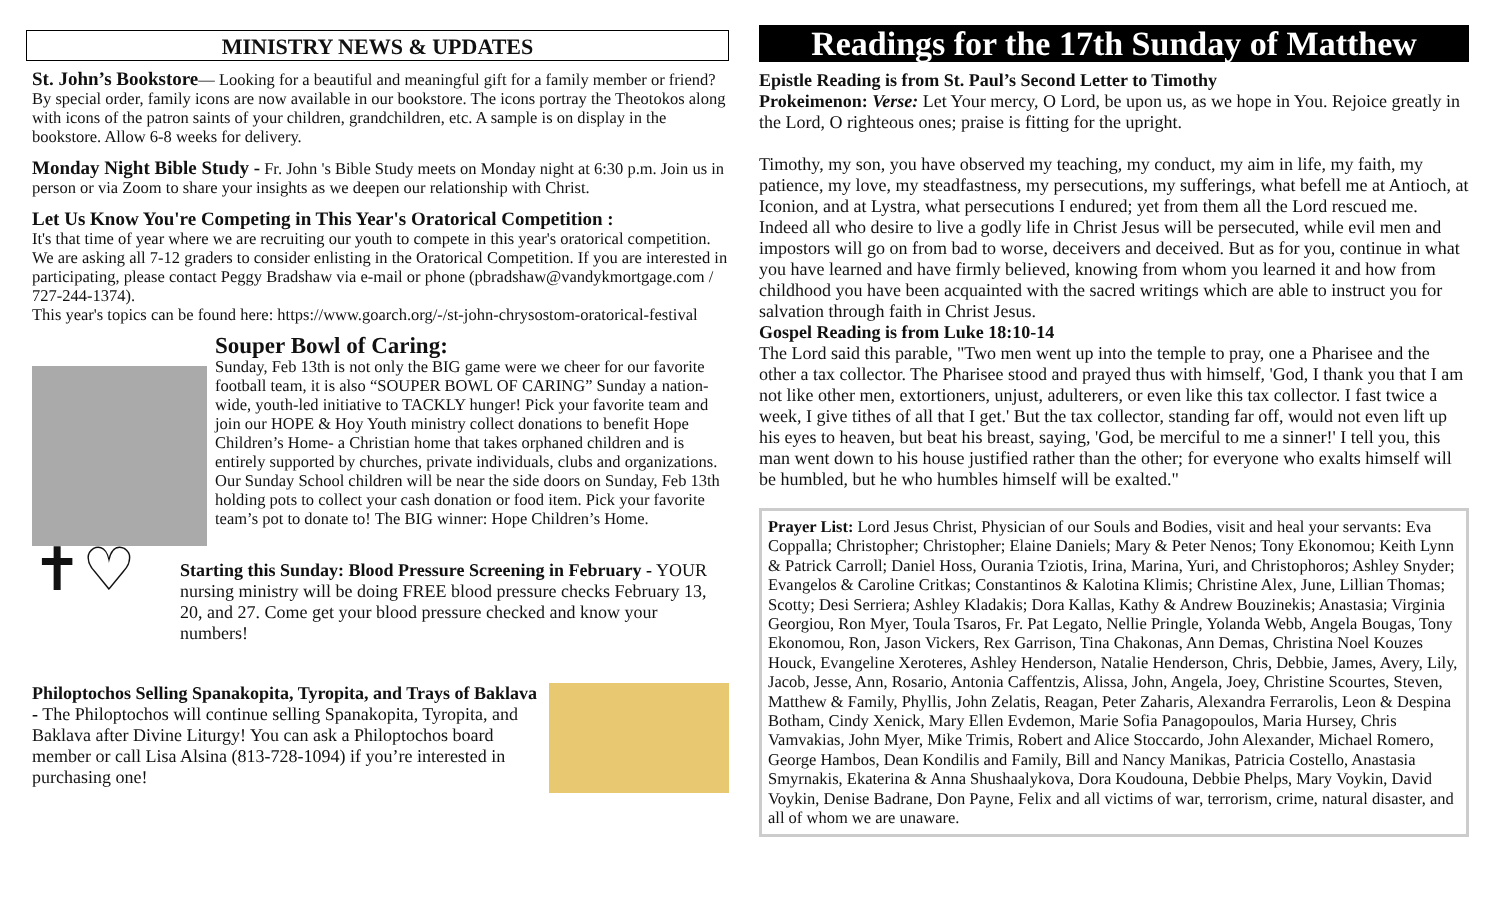MINISTRY NEWS & UPDATES
St. John’s Bookstore— Looking for a beautiful and meaningful gift for a family member or friend? By special order, family icons are now available in our bookstore. The icons portray the Theotokos along with icons of the patron saints of your children, grandchildren, etc. A sample is on display in the bookstore. Allow 6-8 weeks for delivery.
Monday Night Bible Study - Fr. John 's Bible Study meets on Monday night at 6:30 p.m. Join us in person or via Zoom to share your insights as we deepen our relationship with Christ.
Let Us Know You're Competing in This Year's Oratorical Competition :
It's that time of year where we are recruiting our youth to compete in this year's oratorical competition. We are asking all 7-12 graders to consider enlisting in the Oratorical Competition. If you are interested in participating, please contact Peggy Bradshaw via e-mail or phone (pbradshaw@vandykmortgage.com / 727-244-1374).
This year's topics can be found here: https://www.goarch.org/-/st-john-chrysostom-oratorical-festival
Souper Bowl of Caring:
Sunday, Feb 13th is not only the BIG game were we cheer for our favorite football team, it is also “SOUPER BOWL OF CARING” Sunday a nation-wide, youth-led initiative to TACKLY hunger! Pick your favorite team and join our HOPE & Hoy Youth ministry collect donations to benefit Hope Children’s Home- a Christian home that takes orphaned children and is entirely supported by churches, private individuals, clubs and organizations.
Our Sunday School children will be near the side doors on Sunday, Feb 13th holding pots to collect your cash donation or food item. Pick your favorite team’s pot to donate to! The BIG winner: Hope Children’s Home.
✝♡
Starting this Sunday: Blood Pressure Screening in February - YOUR nursing ministry will be doing FREE blood pressure checks February 13, 20, and 27. Come get your blood pressure checked and know your numbers!
Philoptochos Selling Spanakopita, Tyropita, and Trays of Baklava - The Philoptochos will continue selling Spanakopita, Tyropita, and Baklava after Divine Liturgy! You can ask a Philoptochos board member or call Lisa Alsina (813-728-1094) if you’re interested in purchasing one!
Readings for the 17th Sunday of Matthew
Epistle Reading is from St. Paul’s Second Letter to Timothy
Prokeimenon: Verse: Let Your mercy, O Lord, be upon us, as we hope in You. Rejoice greatly in the Lord, O righteous ones; praise is fitting for the upright.
Timothy, my son, you have observed my teaching, my conduct, my aim in life, my faith, my patience, my love, my steadfastness, my persecutions, my sufferings, what befell me at Antioch, at Iconion, and at Lystra, what persecutions I endured; yet from them all the Lord rescued me. Indeed all who desire to live a godly life in Christ Jesus will be persecuted, while evil men and impostors will go on from bad to worse, deceivers and deceived. But as for you, continue in what you have learned and have firmly believed, knowing from whom you learned it and how from childhood you have been acquainted with the sacred writings which are able to instruct you for salvation through faith in Christ Jesus.
Gospel Reading is from Luke 18:10-14
The Lord said this parable, "Two men went up into the temple to pray, one a Pharisee and the other a tax collector. The Pharisee stood and prayed thus with himself, 'God, I thank you that I am not like other men, extortioners, unjust, adulterers, or even like this tax collector. I fast twice a week, I give tithes of all that I get.' But the tax collector, standing far off, would not even lift up his eyes to heaven, but beat his breast, saying, 'God, be merciful to me a sinner!' I tell you, this man went down to his house justified rather than the other; for everyone who exalts himself will be humbled, but he who humbles himself will be exalted."
Prayer List: Lord Jesus Christ, Physician of our Souls and Bodies, visit and heal your servants: Eva Coppalla; Christopher; Christopher; Elaine Daniels; Mary & Peter Nenos; Tony Ekonomou; Keith Lynn & Patrick Carroll; Daniel Hoss, Ourania Tziotis, Irina, Marina, Yuri, and Christophoros; Ashley Snyder; Evangelos & Caroline Critkas; Constantinos & Kalotina Klimis; Christine Alex, June, Lillian Thomas; Scotty; Desi Serriera; Ashley Kladakis; Dora Kallas, Kathy & Andrew Bouzinekis; Anastasia; Virginia Georgiou, Ron Myer, Toula Tsaros, Fr. Pat Legato, Nellie Pringle, Yolanda Webb, Angela Bougas, Tony Ekonomou, Ron, Jason Vickers, Rex Garrison, Tina Chakonas, Ann Demas, Christina Noel Kouzes Houck, Evangeline Xeroteres, Ashley Henderson, Natalie Henderson, Chris, Debbie, James, Avery, Lily, Jacob, Jesse, Ann, Rosario, Antonia Caffentzis, Alissa, John, Angela, Joey, Christine Scourtes, Steven, Matthew & Family, Phyllis, John Zelatis, Reagan, Peter Zaharis, Alexandra Ferrarolis, Leon & Despina Botham, Cindy Xenick, Mary Ellen Evdemon, Marie Sofia Panagopoulos, Maria Hursey, Chris Vamvakias, John Myer, Mike Trimis, Robert and Alice Stoccardo, John Alexander, Michael Romero, George Hambos, Dean Kondilis and Family, Bill and Nancy Manikas, Patricia Costello, Anastasia Smyrnakis, Ekaterina & Anna Shushaalykova, Dora Koudouna, Debbie Phelps, Mary Voykin, David Voykin, Denise Badrane, Don Payne, Felix and all victims of war, terrorism, crime, natural disaster, and all of whom we are unaware.